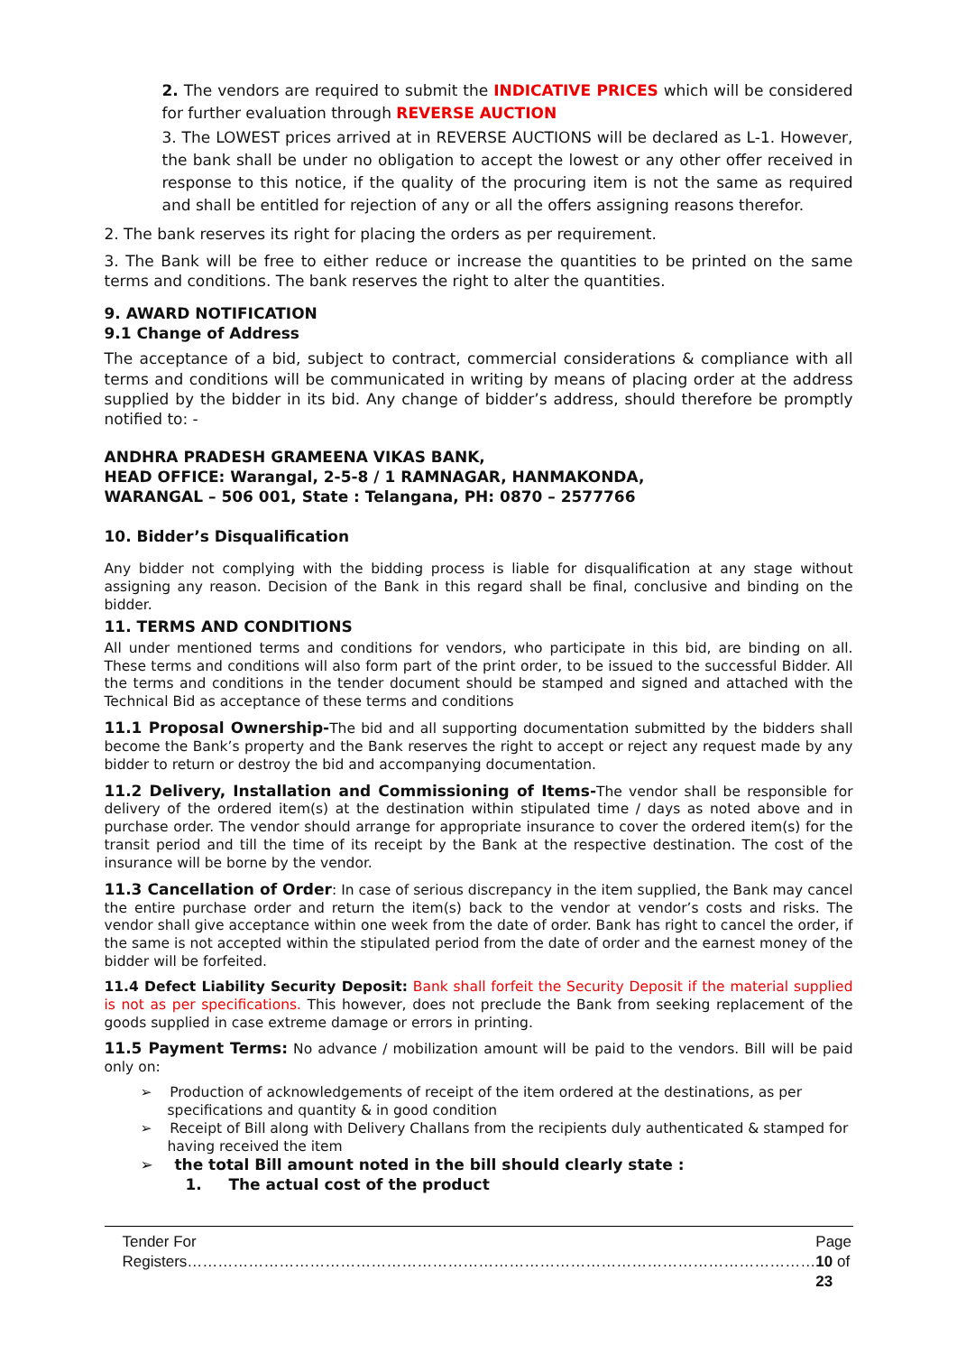2. The vendors are required to submit the INDICATIVE PRICES which will be considered for further evaluation through REVERSE AUCTION
3. The LOWEST prices arrived at in REVERSE AUCTIONS will be declared as L-1. However, the bank shall be under no obligation to accept the lowest or any other offer received in response to this notice, if the quality of the procuring item is not the same as required and shall be entitled for rejection of any or all the offers assigning reasons therefor.
2. The bank reserves its right for placing the orders as per requirement.
3. The Bank will be free to either reduce or increase the quantities to be printed on the same terms and conditions. The bank reserves the right to alter the quantities.
9. AWARD NOTIFICATION
9.1 Change of Address
The acceptance of a bid, subject to contract, commercial considerations & compliance with all terms and conditions will be communicated in writing by means of placing order at the address supplied by the bidder in its bid. Any change of bidder’s address, should therefore be promptly notified to: -
ANDHRA PRADESH GRAMEENA VIKAS BANK,
HEAD OFFICE: Warangal, 2-5-8 / 1 RAMNAGAR, HANMAKONDA,
WARANGAL – 506 001, State : Telangana, PH: 0870 – 2577766
10. Bidder’s Disqualification
Any bidder not complying with the bidding process is liable for disqualification at any stage without assigning any reason. Decision of the Bank in this regard shall be final, conclusive and binding on the bidder.
11. TERMS AND CONDITIONS
All under mentioned terms and conditions for vendors, who participate in this bid, are binding on all. These terms and conditions will also form part of the print order, to be issued to the successful Bidder. All the terms and conditions in the tender document should be stamped and signed and attached with the Technical Bid as acceptance of these terms and conditions
11.1 Proposal Ownership-The bid and all supporting documentation submitted by the bidders shall become the Bank’s property and the Bank reserves the right to accept or reject any request made by any bidder to return or destroy the bid and accompanying documentation.
11.2 Delivery, Installation and Commissioning of Items-The vendor shall be responsible for delivery of the ordered item(s) at the destination within stipulated time / days as noted above and in purchase order. The vendor should arrange for appropriate insurance to cover the ordered item(s) for the transit period and till the time of its receipt by the Bank at the respective destination. The cost of the insurance will be borne by the vendor.
11.3 Cancellation of Order: In case of serious discrepancy in the item supplied, the Bank may cancel the entire purchase order and return the item(s) back to the vendor at vendor’s costs and risks. The vendor shall give acceptance within one week from the date of order. Bank has right to cancel the order, if the same is not accepted within the stipulated period from the date of order and the earnest money of the bidder will be forfeited.
11.4 Defect Liability Security Deposit: Bank shall forfeit the Security Deposit if the material supplied is not as per specifications. This however, does not preclude the Bank from seeking replacement of the goods supplied in case extreme damage or errors in printing.
11.5 Payment Terms: No advance / mobilization amount will be paid to the vendors. Bill will be paid only on:
➢ Production of acknowledgements of receipt of the item ordered at the destinations, as per specifications and quantity & in good condition
➢ Receipt of Bill along with Delivery Challans from the recipients duly authenticated & stamped for having received the item
➢ the total Bill amount noted in the bill should clearly state :
1. The actual cost of the product
Tender For Registers…………………………………………………………………………………………………………… Page 10 of 23